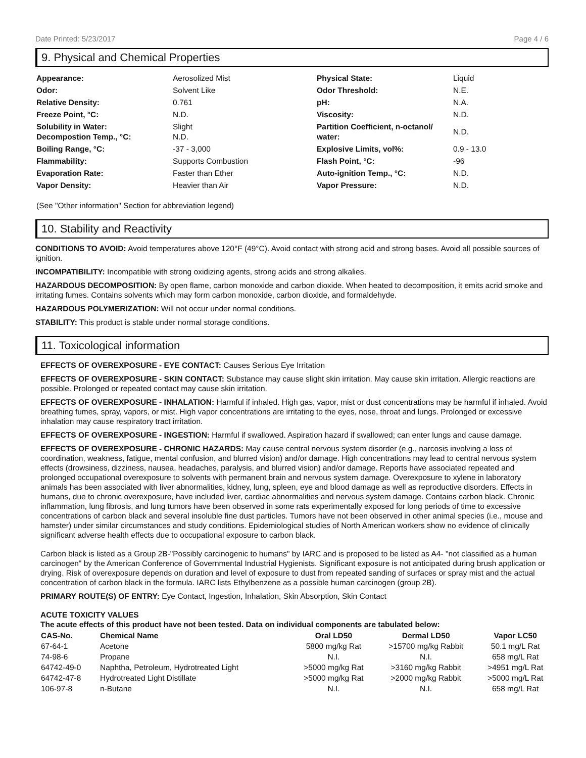Date Printed: 5/23/2017 Page 4 / 6
9. Physical and Chemical Properties
| Appearance: | Aerosolized Mist | Physical State: | Liquid |
| Odor: | Solvent Like | Odor Threshold: | N.E. |
| Relative Density: | 0.761 | pH: | N.A. |
| Freeze Point, °C: | N.D. | Viscosity: | N.D. |
| Solubility in Water: Decompostion Temp., °C: | Slight N.D. | Partition Coefficient, n-octanol/ water: | N.D. |
| Boiling Range, °C: | -37 - 3,000 | Explosive Limits, vol%: | 0.9 - 13.0 |
| Flammability: | Supports Combustion | Flash Point, °C: | -96 |
| Evaporation Rate: | Faster than Ether | Auto-ignition Temp., °C: | N.D. |
| Vapor Density: | Heavier than Air | Vapor Pressure: | N.D. |
(See "Other information" Section for abbreviation legend)
10. Stability and Reactivity
CONDITIONS TO AVOID: Avoid temperatures above 120°F (49°C). Avoid contact with strong acid and strong bases. Avoid all possible sources of ignition.
INCOMPATIBILITY: Incompatible with strong oxidizing agents, strong acids and strong alkalies.
HAZARDOUS DECOMPOSITION: By open flame, carbon monoxide and carbon dioxide. When heated to decomposition, it emits acrid smoke and irritating fumes. Contains solvents which may form carbon monoxide, carbon dioxide, and formaldehyde.
HAZARDOUS POLYMERIZATION: Will not occur under normal conditions.
STABILITY: This product is stable under normal storage conditions.
11. Toxicological information
EFFECTS OF OVEREXPOSURE - EYE CONTACT: Causes Serious Eye Irritation
EFFECTS OF OVEREXPOSURE - SKIN CONTACT: Substance may cause slight skin irritation. May cause skin irritation. Allergic reactions are possible. Prolonged or repeated contact may cause skin irritation.
EFFECTS OF OVEREXPOSURE - INHALATION: Harmful if inhaled. High gas, vapor, mist or dust concentrations may be harmful if inhaled. Avoid breathing fumes, spray, vapors, or mist. High vapor concentrations are irritating to the eyes, nose, throat and lungs. Prolonged or excessive inhalation may cause respiratory tract irritation.
EFFECTS OF OVEREXPOSURE - INGESTION: Harmful if swallowed. Aspiration hazard if swallowed; can enter lungs and cause damage.
EFFECTS OF OVEREXPOSURE - CHRONIC HAZARDS: May cause central nervous system disorder (e.g., narcosis involving a loss of coordination, weakness, fatigue, mental confusion, and blurred vision) and/or damage. High concentrations may lead to central nervous system effects (drowsiness, dizziness, nausea, headaches, paralysis, and blurred vision) and/or damage. Reports have associated repeated and prolonged occupational overexposure to solvents with permanent brain and nervous system damage. Overexposure to xylene in laboratory animals has been associated with liver abnormalities, kidney, lung, spleen, eye and blood damage as well as reproductive disorders. Effects in humans, due to chronic overexposure, have included liver, cardiac abnormalities and nervous system damage. Contains carbon black. Chronic inflammation, lung fibrosis, and lung tumors have been observed in some rats experimentally exposed for long periods of time to excessive concentrations of carbon black and several insoluble fine dust particles. Tumors have not been observed in other animal species (i.e., mouse and hamster) under similar circumstances and study conditions. Epidemiological studies of North American workers show no evidence of clinically significant adverse health effects due to occupational exposure to carbon black.
Carbon black is listed as a Group 2B-"Possibly carcinogenic to humans" by IARC and is proposed to be listed as A4- "not classified as a human carcinogen" by the American Conference of Governmental Industrial Hygienists. Significant exposure is not anticipated during brush application or drying. Risk of overexposure depends on duration and level of exposure to dust from repeated sanding of surfaces or spray mist and the actual concentration of carbon black in the formula. IARC lists Ethylbenzene as a possible human carcinogen (group 2B).
PRIMARY ROUTE(S) OF ENTRY: Eye Contact, Ingestion, Inhalation, Skin Absorption, Skin Contact
ACUTE TOXICITY VALUES
The acute effects of this product have not been tested. Data on individual components are tabulated below:
| CAS-No. | Chemical Name | Oral LD50 | Dermal LD50 | Vapor LC50 |
| --- | --- | --- | --- | --- |
| 67-64-1 | Acetone | 5800 mg/kg Rat | >15700 mg/kg Rabbit | 50.1 mg/L Rat |
| 74-98-6 | Propane | N.I. | N.I. | 658 mg/L Rat |
| 64742-49-0 | Naphtha, Petroleum, Hydrotreated Light | >5000 mg/kg Rat | >3160 mg/kg Rabbit | >4951 mg/L Rat |
| 64742-47-8 | Hydrotreated Light Distillate | >5000 mg/kg Rat | >2000 mg/kg Rabbit | >5000 mg/L Rat |
| 106-97-8 | n-Butane | N.I. | N.I. | 658 mg/L Rat |